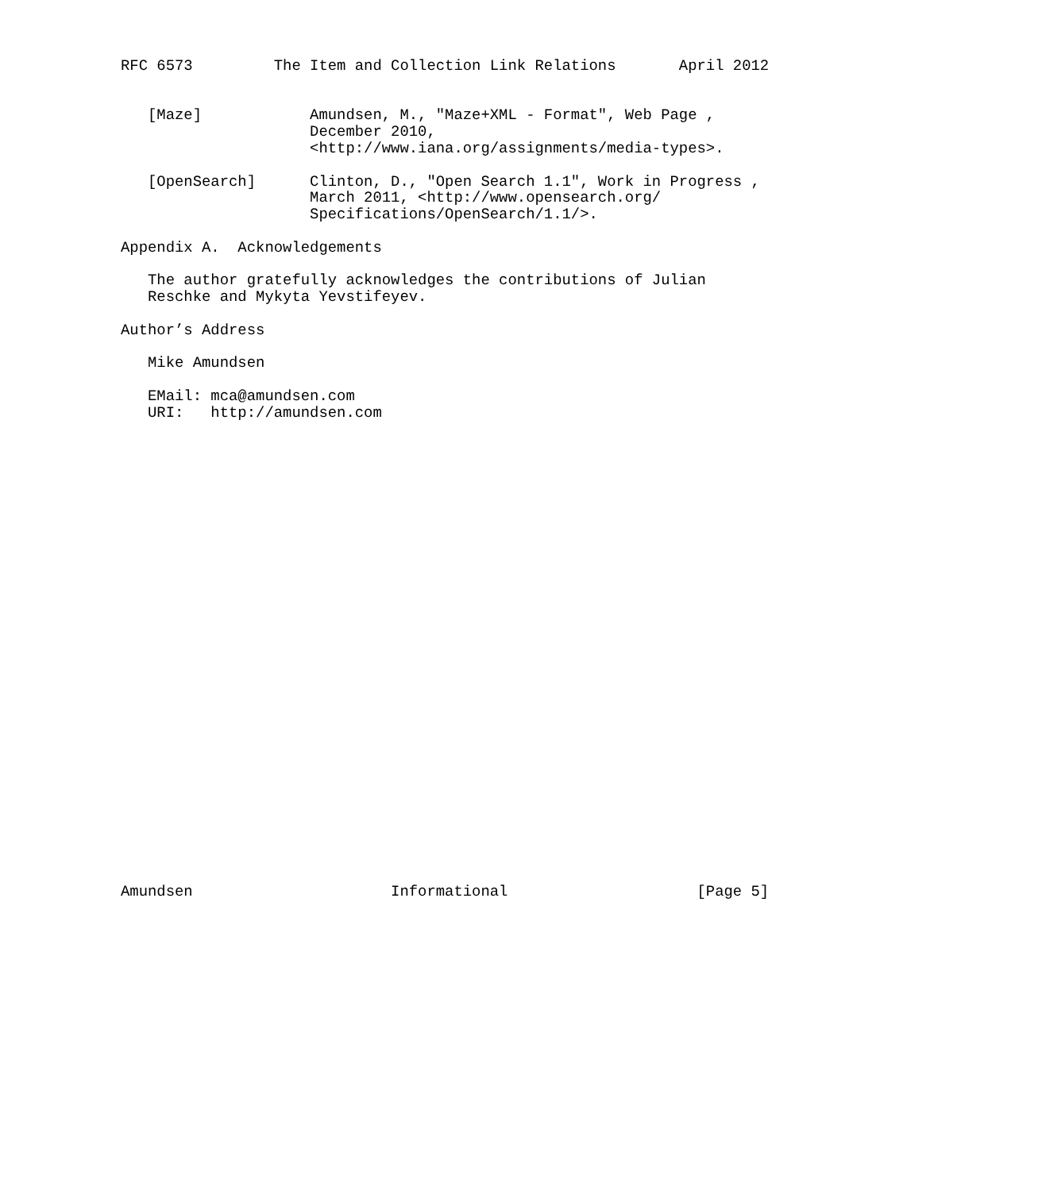RFC 6573         The Item and Collection Link Relations       April 2012


   [Maze]            Amundsen, M., "Maze+XML - Format", Web Page ,
                     December 2010,
                     <http://www.iana.org/assignments/media-types>.

   [OpenSearch]      Clinton, D., "Open Search 1.1", Work in Progress ,
                     March 2011, <http://www.opensearch.org/
                     Specifications/OpenSearch/1.1/>.

Appendix A.  Acknowledgements

   The author gratefully acknowledges the contributions of Julian
   Reschke and Mykyta Yevstifeyev.

Author’s Address

   Mike Amundsen

   EMail: mca@amundsen.com
   URI:   http://amundsen.com




























Amundsen                      Informational                     [Page 5]